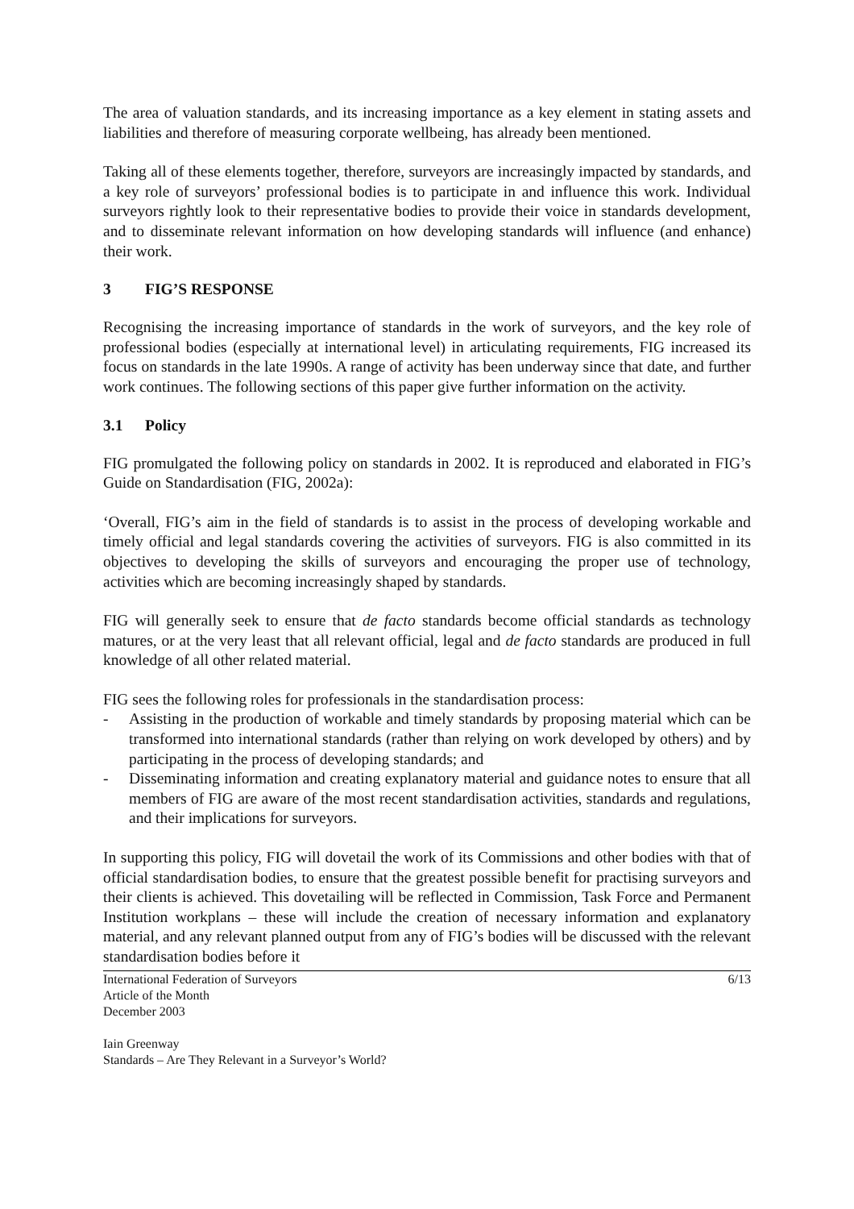The area of valuation standards, and its increasing importance as a key element in stating assets and liabilities and therefore of measuring corporate wellbeing, has already been mentioned.
Taking all of these elements together, therefore, surveyors are increasingly impacted by standards, and a key role of surveyors’ professional bodies is to participate in and influence this work. Individual surveyors rightly look to their representative bodies to provide their voice in standards development, and to disseminate relevant information on how developing standards will influence (and enhance) their work.
3 FIG’S RESPONSE
Recognising the increasing importance of standards in the work of surveyors, and the key role of professional bodies (especially at international level) in articulating requirements, FIG increased its focus on standards in the late 1990s. A range of activity has been underway since that date, and further work continues. The following sections of this paper give further information on the activity.
3.1 Policy
FIG promulgated the following policy on standards in 2002. It is reproduced and elaborated in FIG’s Guide on Standardisation (FIG, 2002a):
‘Overall, FIG’s aim in the field of standards is to assist in the process of developing workable and timely official and legal standards covering the activities of surveyors. FIG is also committed in its objectives to developing the skills of surveyors and encouraging the proper use of technology, activities which are becoming increasingly shaped by standards.
FIG will generally seek to ensure that de facto standards become official standards as technology matures, or at the very least that all relevant official, legal and de facto standards are produced in full knowledge of all other related material.
FIG sees the following roles for professionals in the standardisation process:
- Assisting in the production of workable and timely standards by proposing material which can be transformed into international standards (rather than relying on work developed by others) and by participating in the process of developing standards; and
- Disseminating information and creating explanatory material and guidance notes to ensure that all members of FIG are aware of the most recent standardisation activities, standards and regulations, and their implications for surveyors.
In supporting this policy, FIG will dovetail the work of its Commissions and other bodies with that of official standardisation bodies, to ensure that the greatest possible benefit for practising surveyors and their clients is achieved. This dovetailing will be reflected in Commission, Task Force and Permanent Institution workplans – these will include the creation of necessary information and explanatory material, and any relevant planned output from any of FIG’s bodies will be discussed with the relevant standardisation bodies before it
International Federation of Surveyors
Article of the Month
December 2003
6/13
Iain Greenway
Standards – Are They Relevant in a Surveyor’s World?